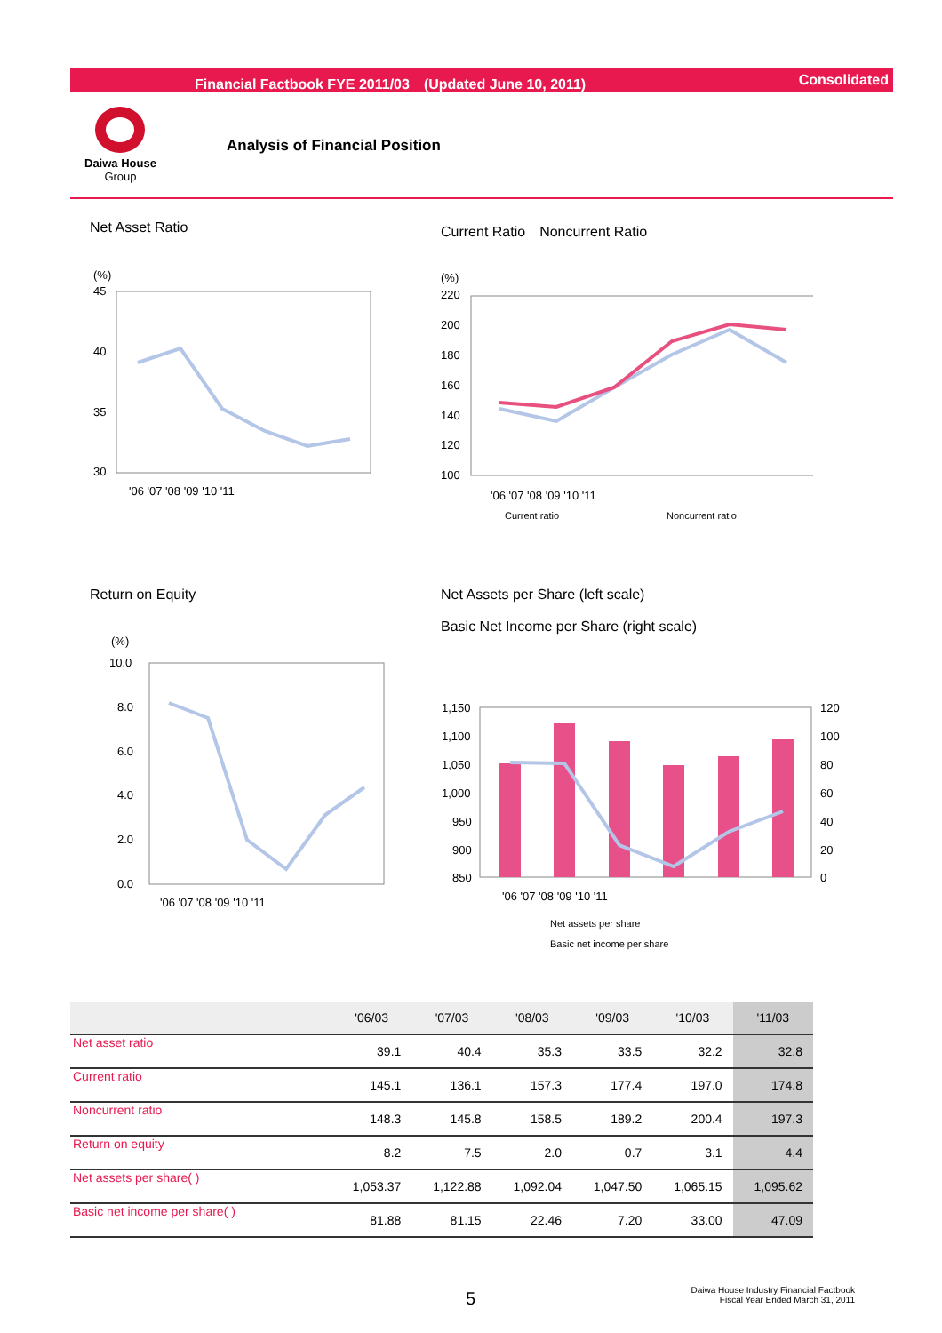Financial Factbook FYE 2011/03　(Updated June 10, 2011) Consolidated
Daiwa House
Group
Analysis of Financial Position
Net Asset Ratio
Current Ratio　Noncurrent Ratio
(%)
45
40
35
30
'06 '07 '08 '09 '10 '11
(%)
220
200
180
160
140
120
100
'06 '07 '08 '09 '10 '11
Current ratio
Noncurrent ratio
Return on Equity
Net Assets per Share (left scale)
Basic Net Income per Share (right scale)
(%)
10.0
8.0
6.0
4.0
2.0
0.0
'06 '07 '08 '09 '10 '11
1,150
1,100
1,050
1,000
950
900
850
120
100
80
60
40
20
0
'06 '07 '08 '09 '10 '11
Net assets per share
Basic net income per share
| | '06/03 | '07/03 | '08/03 | '09/03 | '10/03 | '11/03 |
| --- | --- | --- | --- | --- | --- | --- |
| Net asset ratio | 39.1 | 40.4 | 35.3 | 33.5 | 32.2 | 32.8 |
| Current ratio | 145.1 | 136.1 | 157.3 | 177.4 | 197.0 | 174.8 |
| Noncurrent ratio | 148.3 | 145.8 | 158.5 | 189.2 | 200.4 | 197.3 |
| Return on equity | 8.2 | 7.5 | 2.0 | 0.7 | 3.1 | 4.4 |
| Net assets per share( ) | 1,053.37 | 1,122.88 | 1,092.04 | 1,047.50 | 1,065.15 | 1,095.62 |
| Basic net income per share( ) | 81.88 | 81.15 | 22.46 | 7.20 | 33.00 | 47.09 |
5
Daiwa House Industry Financial Factbook
Fiscal Year Ended March 31, 2011